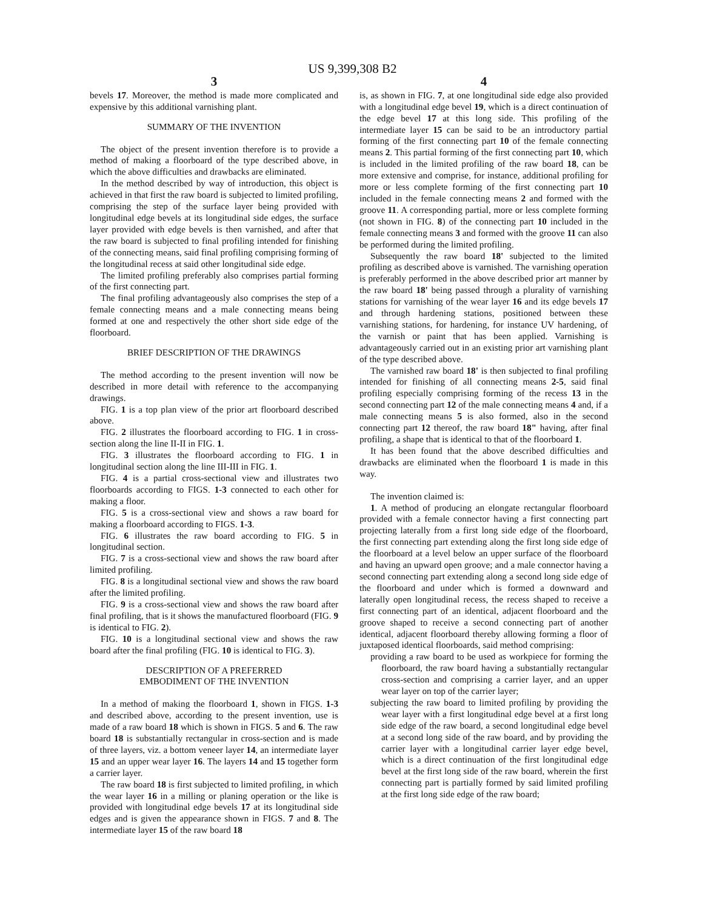US 9,399,308 B2
3
bevels 17. Moreover, the method is made more complicated and expensive by this additional varnishing plant.
SUMMARY OF THE INVENTION
The object of the present invention therefore is to provide a method of making a floorboard of the type described above, in which the above difficulties and drawbacks are eliminated.
In the method described by way of introduction, this object is achieved in that first the raw board is subjected to limited profiling, comprising the step of the surface layer being provided with longitudinal edge bevels at its longitudinal side edges, the surface layer provided with edge bevels is then varnished, and after that the raw board is subjected to final profiling intended for finishing of the connecting means, said final profiling comprising forming of the longitudinal recess at said other longitudinal side edge.
The limited profiling preferably also comprises partial forming of the first connecting part.
The final profiling advantageously also comprises the step of a female connecting means and a male connecting means being formed at one and respectively the other short side edge of the floorboard.
BRIEF DESCRIPTION OF THE DRAWINGS
The method according to the present invention will now be described in more detail with reference to the accompanying drawings.
FIG. 1 is a top plan view of the prior art floorboard described above.
FIG. 2 illustrates the floorboard according to FIG. 1 in cross-section along the line II-II in FIG. 1.
FIG. 3 illustrates the floorboard according to FIG. 1 in longitudinal section along the line III-III in FIG. 1.
FIG. 4 is a partial cross-sectional view and illustrates two floorboards according to FIGS. 1-3 connected to each other for making a floor.
FIG. 5 is a cross-sectional view and shows a raw board for making a floorboard according to FIGS. 1-3.
FIG. 6 illustrates the raw board according to FIG. 5 in longitudinal section.
FIG. 7 is a cross-sectional view and shows the raw board after limited profiling.
FIG. 8 is a longitudinal sectional view and shows the raw board after the limited profiling.
FIG. 9 is a cross-sectional view and shows the raw board after final profiling, that is it shows the manufactured floorboard (FIG. 9 is identical to FIG. 2).
FIG. 10 is a longitudinal sectional view and shows the raw board after the final profiling (FIG. 10 is identical to FIG. 3).
DESCRIPTION OF A PREFERRED
EMBODIMENT OF THE INVENTION
In a method of making the floorboard 1, shown in FIGS. 1-3 and described above, according to the present invention, use is made of a raw board 18 which is shown in FIGS. 5 and 6. The raw board 18 is substantially rectangular in cross-section and is made of three layers, viz. a bottom veneer layer 14, an intermediate layer 15 and an upper wear layer 16. The layers 14 and 15 together form a carrier layer.
The raw board 18 is first subjected to limited profiling, in which the wear layer 16 in a milling or planing operation or the like is provided with longitudinal edge bevels 17 at its longitudinal side edges and is given the appearance shown in FIGS. 7 and 8. The intermediate layer 15 of the raw board 18
4
is, as shown in FIG. 7, at one longitudinal side edge also provided with a longitudinal edge bevel 19, which is a direct continuation of the edge bevel 17 at this long side. This profiling of the intermediate layer 15 can be said to be an introductory partial forming of the first connecting part 10 of the female connecting means 2. This partial forming of the first connecting part 10, which is included in the limited profiling of the raw board 18, can be more extensive and comprise, for instance, additional profiling for more or less complete forming of the first connecting part 10 included in the female connecting means 2 and formed with the groove 11. A corresponding partial, more or less complete forming (not shown in FIG. 8) of the connecting part 10 included in the female connecting means 3 and formed with the groove 11 can also be performed during the limited profiling.
Subsequently the raw board 18' subjected to the limited profiling as described above is varnished. The varnishing operation is preferably performed in the above described prior art manner by the raw board 18' being passed through a plurality of varnishing stations for varnishing of the wear layer 16 and its edge bevels 17 and through hardening stations, positioned between these varnishing stations, for hardening, for instance UV hardening, of the varnish or paint that has been applied. Varnishing is advantageously carried out in an existing prior art varnishing plant of the type described above.
The varnished raw board 18' is then subjected to final profiling intended for finishing of all connecting means 2-5, said final profiling especially comprising forming of the recess 13 in the second connecting part 12 of the male connecting means 4 and, if a male connecting means 5 is also formed, also in the second connecting part 12 thereof, the raw board 18" having, after final profiling, a shape that is identical to that of the floorboard 1.
It has been found that the above described difficulties and drawbacks are eliminated when the floorboard 1 is made in this way.
The invention claimed is:
1. A method of producing an elongate rectangular floorboard provided with a female connector having a first connecting part projecting laterally from a first long side edge of the floorboard, the first connecting part extending along the first long side edge of the floorboard at a level below an upper surface of the floorboard and having an upward open groove; and a male connector having a second connecting part extending along a second long side edge of the floorboard and under which is formed a downward and laterally open longitudinal recess, the recess shaped to receive a first connecting part of an identical, adjacent floorboard and the groove shaped to receive a second connecting part of another identical, adjacent floorboard thereby allowing forming a floor of juxtaposed identical floorboards, said method comprising:
providing a raw board to be used as workpiece for forming the floorboard, the raw board having a substantially rectangular cross-section and comprising a carrier layer, and an upper wear layer on top of the carrier layer;
subjecting the raw board to limited profiling by providing the wear layer with a first longitudinal edge bevel at a first long side edge of the raw board, a second longitudinal edge bevel at a second long side of the raw board, and by providing the carrier layer with a longitudinal carrier layer edge bevel, which is a direct continuation of the first longitudinal edge bevel at the first long side of the raw board, wherein the first connecting part is partially formed by said limited profiling at the first long side edge of the raw board;